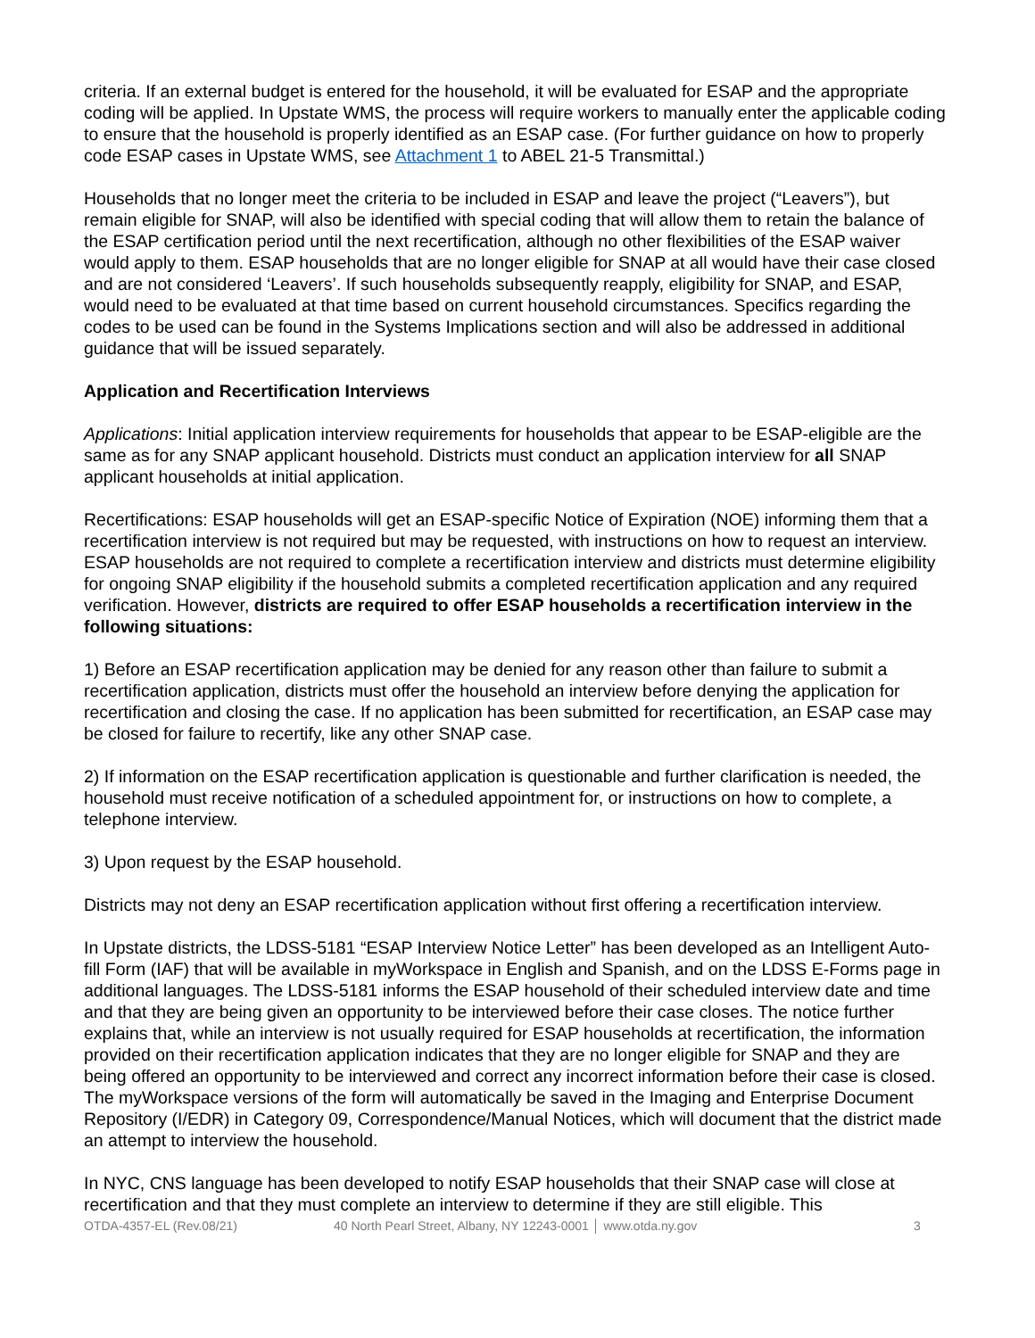criteria. If an external budget is entered for the household, it will be evaluated for ESAP and the appropriate coding will be applied. In Upstate WMS, the process will require workers to manually enter the applicable coding to ensure that the household is properly identified as an ESAP case. (For further guidance on how to properly code ESAP cases in Upstate WMS, see Attachment 1 to ABEL 21-5 Transmittal.)
Households that no longer meet the criteria to be included in ESAP and leave the project (“Leavers”), but remain eligible for SNAP, will also be identified with special coding that will allow them to retain the balance of the ESAP certification period until the next recertification, although no other flexibilities of the ESAP waiver would apply to them. ESAP households that are no longer eligible for SNAP at all would have their case closed and are not considered ‘Leavers’. If such households subsequently reapply, eligibility for SNAP, and ESAP, would need to be evaluated at that time based on current household circumstances. Specifics regarding the codes to be used can be found in the Systems Implications section and will also be addressed in additional guidance that will be issued separately.
Application and Recertification Interviews
Applications: Initial application interview requirements for households that appear to be ESAP-eligible are the same as for any SNAP applicant household. Districts must conduct an application interview for all SNAP applicant households at initial application.
Recertifications: ESAP households will get an ESAP-specific Notice of Expiration (NOE) informing them that a recertification interview is not required but may be requested, with instructions on how to request an interview. ESAP households are not required to complete a recertification interview and districts must determine eligibility for ongoing SNAP eligibility if the household submits a completed recertification application and any required verification. However, districts are required to offer ESAP households a recertification interview in the following situations:
1) Before an ESAP recertification application may be denied for any reason other than failure to submit a recertification application, districts must offer the household an interview before denying the application for recertification and closing the case. If no application has been submitted for recertification, an ESAP case may be closed for failure to recertify, like any other SNAP case.
2) If information on the ESAP recertification application is questionable and further clarification is needed, the household must receive notification of a scheduled appointment for, or instructions on how to complete, a telephone interview.
3) Upon request by the ESAP household.
Districts may not deny an ESAP recertification application without first offering a recertification interview.
In Upstate districts, the LDSS-5181 “ESAP Interview Notice Letter” has been developed as an Intelligent Auto-fill Form (IAF) that will be available in myWorkspace in English and Spanish, and on the LDSS E-Forms page in additional languages. The LDSS-5181 informs the ESAP household of their scheduled interview date and time and that they are being given an opportunity to be interviewed before their case closes. The notice further explains that, while an interview is not usually required for ESAP households at recertification, the information provided on their recertification application indicates that they are no longer eligible for SNAP and they are being offered an opportunity to be interviewed and correct any incorrect information before their case is closed. The myWorkspace versions of the form will automatically be saved in the Imaging and Enterprise Document Repository (I/EDR) in Category 09, Correspondence/Manual Notices, which will document that the district made an attempt to interview the household.
In NYC, CNS language has been developed to notify ESAP households that their SNAP case will close at recertification and that they must complete an interview to determine if they are still eligible. This
OTDA-4357-EL (Rev.08/21) 40 North Pearl Street, Albany, NY 12243-0001 │ www.otda.ny.gov 3